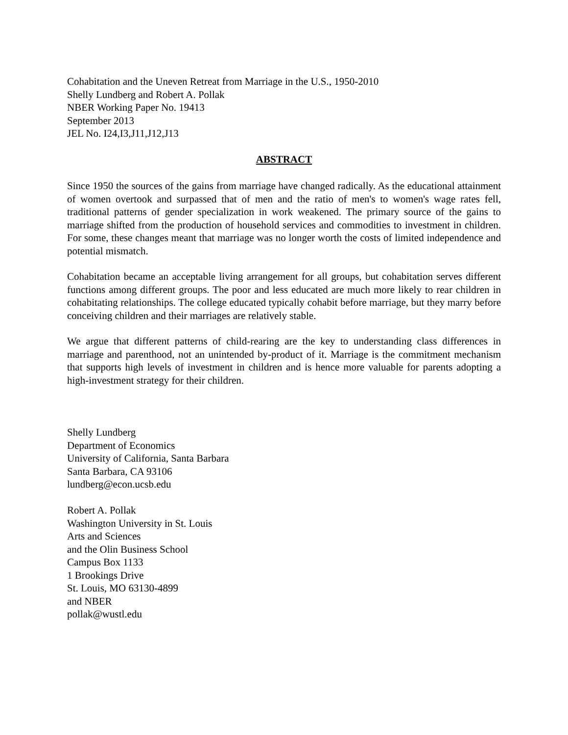Cohabitation and the Uneven Retreat from Marriage in the U.S., 1950-2010
Shelly Lundberg and Robert A. Pollak
NBER Working Paper No. 19413
September 2013
JEL No. I24,I3,J11,J12,J13
ABSTRACT
Since 1950 the sources of the gains from marriage have changed radically. As the educational attainment of women overtook and surpassed that of men and the ratio of men's to women's wage rates fell, traditional patterns of gender specialization in work weakened. The primary source of the gains to marriage shifted from the production of household services and commodities to investment in children. For some, these changes meant that marriage was no longer worth the costs of limited independence and potential mismatch.
Cohabitation became an acceptable living arrangement for all groups, but cohabitation serves different functions among different groups. The poor and less educated are much more likely to rear children in cohabitating relationships. The college educated typically cohabit before marriage, but they marry before conceiving children and their marriages are relatively stable.
We argue that different patterns of child-rearing are the key to understanding class differences in marriage and parenthood, not an unintended by-product of it. Marriage is the commitment mechanism that supports high levels of investment in children and is hence more valuable for parents adopting a high-investment strategy for their children.
Shelly Lundberg
Department of Economics
University of California, Santa Barbara
Santa Barbara, CA 93106
lundberg@econ.ucsb.edu
Robert A. Pollak
Washington University in St. Louis
Arts and Sciences
and the Olin Business School
Campus Box 1133
1 Brookings Drive
St. Louis, MO 63130-4899
and NBER
pollak@wustl.edu